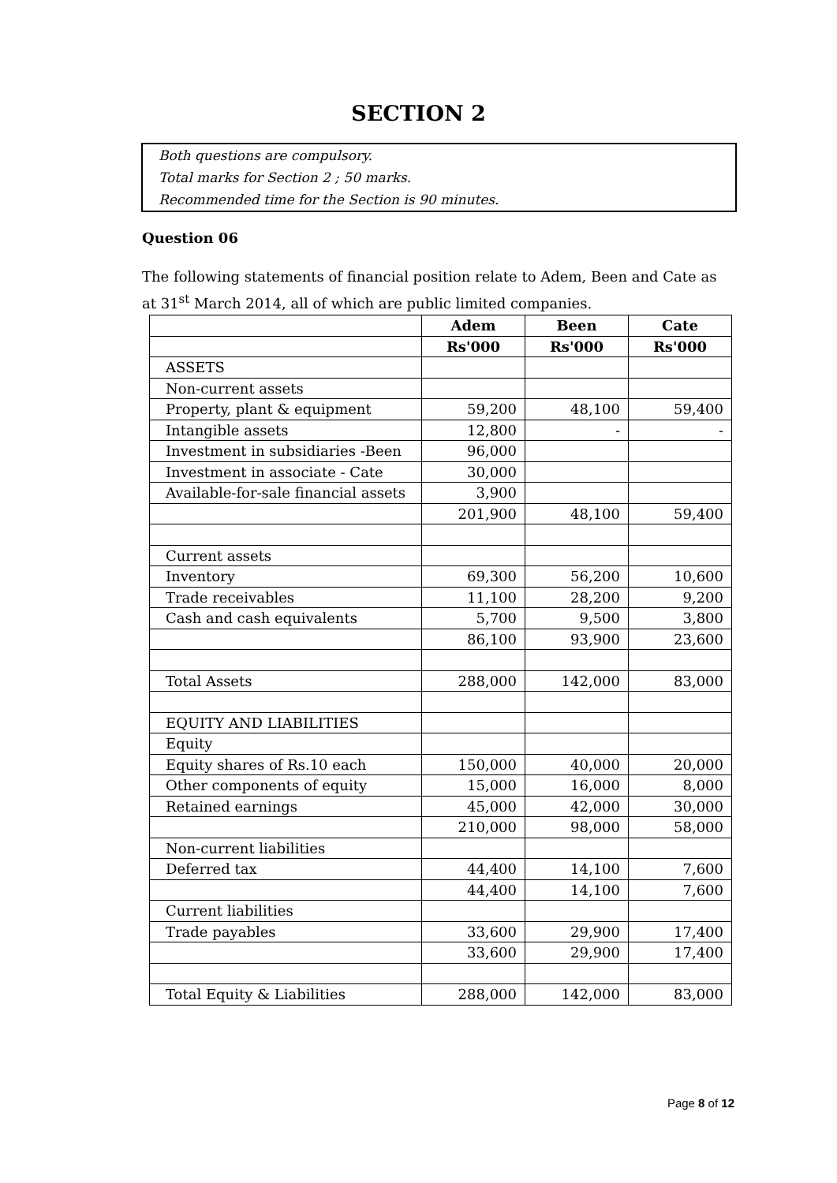SECTION 2
Both questions are compulsory.
Total marks for Section 2 ; 50 marks.
Recommended time for the Section is 90 minutes.
Question 06
The following statements of financial position relate to Adem, Been and Cate as at 31<sup>st</sup> March 2014, all of which are public limited companies.
| | Adem | Been | Cate |
| | Rs'000 | Rs'000 | Rs'000 |
| ASSETS | | | |
| Non-current assets | | | |
| Property, plant & equipment | 59,200 | 48,100 | 59,400 |
| Intangible assets | 12,800 | - | - |
| Investment in subsidiaries -Been | 96,000 | | |
| Investment in associate - Cate | 30,000 | | |
| Available-for-sale financial assets | 3,900 | | |
| | 201,900 | 48,100 | 59,400 |
| Current assets | | | |
| Inventory | 69,300 | 56,200 | 10,600 |
| Trade receivables | 11,100 | 28,200 | 9,200 |
| Cash and cash equivalents | 5,700 | 9,500 | 3,800 |
| | 86,100 | 93,900 | 23,600 |
| Total Assets | 288,000 | 142,000 | 83,000 |
| EQUITY AND LIABILITIES | | | |
| Equity | | | |
| Equity shares of Rs.10 each | 150,000 | 40,000 | 20,000 |
| Other components of equity | 15,000 | 16,000 | 8,000 |
| Retained earnings | 45,000 | 42,000 | 30,000 |
| | 210,000 | 98,000 | 58,000 |
| Non-current liabilities | | | |
| Deferred tax | 44,400 | 14,100 | 7,600 |
| | 44,400 | 14,100 | 7,600 |
| Current liabilities | | | |
| Trade payables | 33,600 | 29,900 | 17,400 |
| | 33,600 | 29,900 | 17,400 |
| Total Equity & Liabilities | 288,000 | 142,000 | 83,000 |
Page 8 of 12